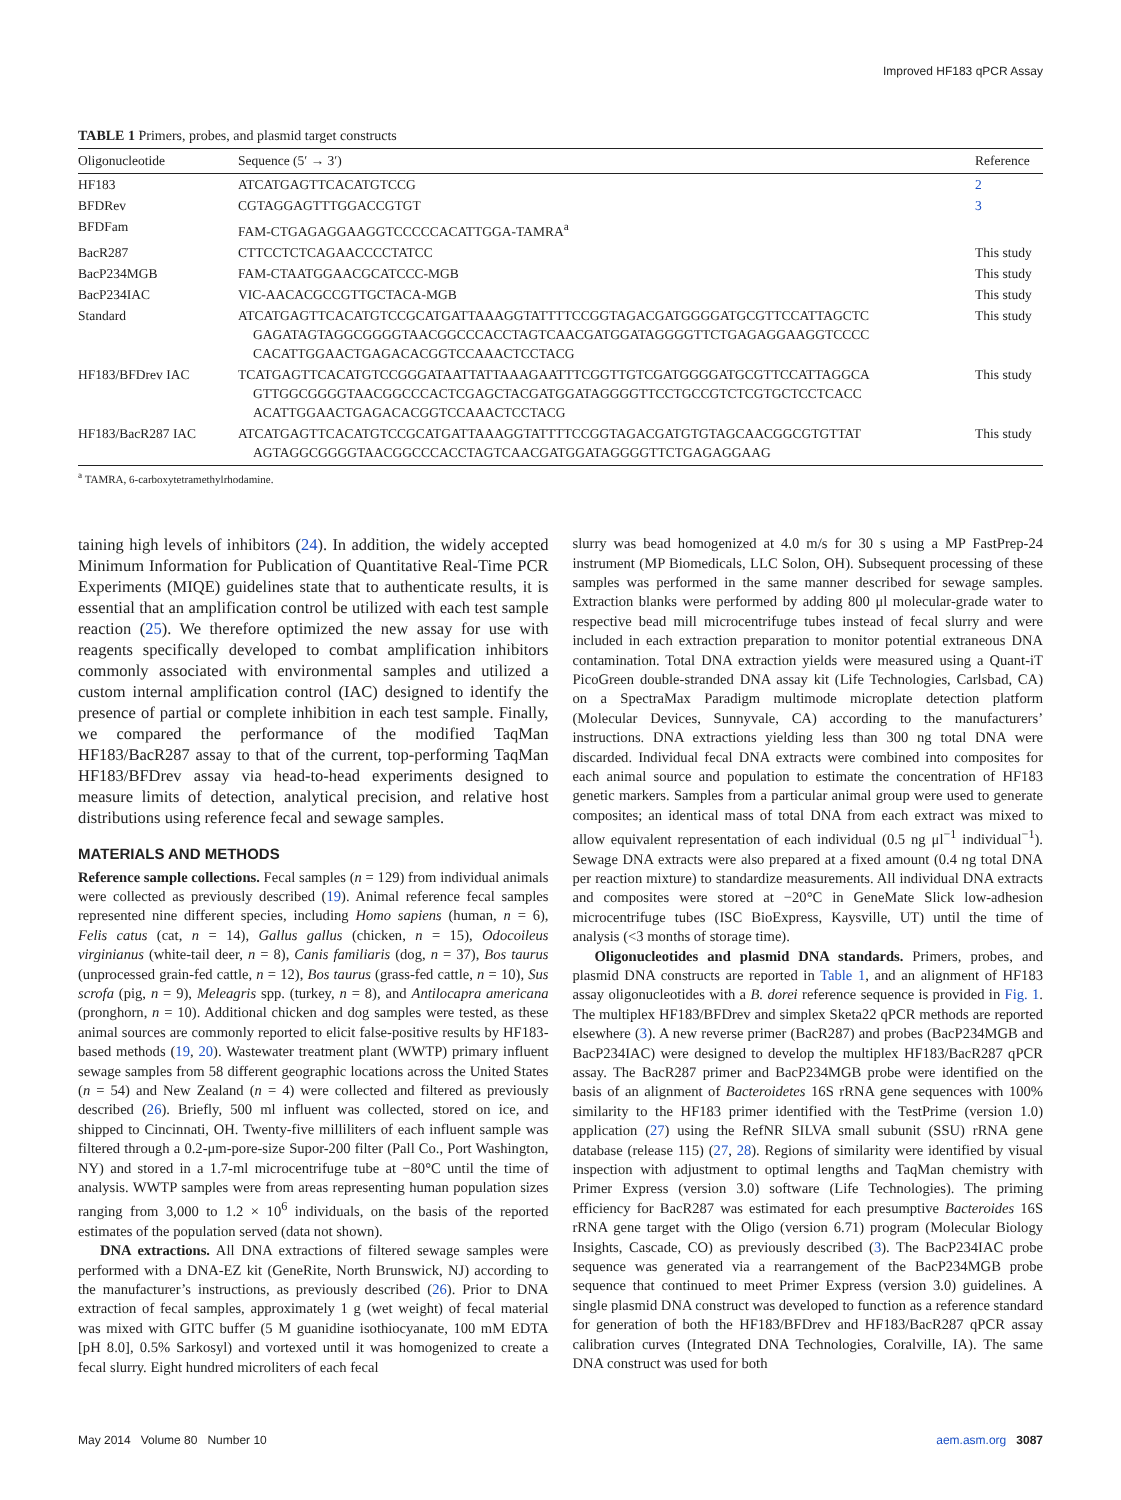Improved HF183 qPCR Assay
TABLE 1 Primers, probes, and plasmid target constructs
| Oligonucleotide | Sequence (5′ → 3′) | Reference |
| --- | --- | --- |
| HF183 | ATCATGAGTTCACATGTCCG | 2 |
| BFDRev | CGTAGGAGTTTGGACCGTGT | 3 |
| BFDFam | FAM-CTGAGAGGAAGGTCCCCCACATTGGA-TAMRA<sup>a</sup> | |
| BacR287 | CTTCCTCTCAGAACCCCTATCC | This study |
| BacP234MGB | FAM-CTAATGGAACGCATCCC-MGB | This study |
| BacP234IAC | VIC-AACACGCCGTTGCTACA-MGB | This study |
| Standard | ATCATGAGTTCACATGTCCGCATGATTAAAGGTATTTTCCGGTAGACGATGGGGATGCGTTCCATTAGCTC GAGATAGTAGGCGGGGTAACGGCCCACCTAGTCAACGATGGATAGGGGTTCTGAGAGGAAGGTCCCC CACATTGGAACTGAGACACGGTCCAAACTCCTACG | This study |
| HF183/BFDrev IAC | TCATGAGTTCACATGTCCGGGATAATTATTAAAGAATTTCGGTTGTCGATGGGGATGCGTTCCATTAGGCA GTTGGCGGGGTAACGGCCCACTCGAGCTACGATGGATAGGGGTTCCTGCCGTCTCGTGCTCCTCACC ACATTGGAACTGAGACACGGTCCAAACTCCTACG | This study |
| HF183/BacR287 IAC | ATCATGAGTTCACATGTCCGCATGATTAAAGGTATTTTCCGGTAGACGATGTGTAGCAACGGCGTGTTAT AGTAGGCGGGGTAACGGCCCACCTAGTCAACGATGGATAGGGGTTCTGAGAGGAAG | This study |
<sup>a</sup> TAMRA, 6-carboxytetramethylrhodamine.
taining high levels of inhibitors (24). In addition, the widely accepted Minimum Information for Publication of Quantitative Real-Time PCR Experiments (MIQE) guidelines state that to authenticate results, it is essential that an amplification control be utilized with each test sample reaction (25). We therefore optimized the new assay for use with reagents specifically developed to combat amplification inhibitors commonly associated with environmental samples and utilized a custom internal amplification control (IAC) designed to identify the presence of partial or complete inhibition in each test sample. Finally, we compared the performance of the modified TaqMan HF183/BacR287 assay to that of the current, top-performing TaqMan HF183/BFDrev assay via head-to-head experiments designed to measure limits of detection, analytical precision, and relative host distributions using reference fecal and sewage samples.
MATERIALS AND METHODS
Reference sample collections. Fecal samples (n = 129) from individual animals were collected as previously described (19). Animal reference fecal samples represented nine different species, including Homo sapiens (human, n = 6), Felis catus (cat, n = 14), Gallus gallus (chicken, n = 15), Odocoileus virginianus (white-tail deer, n = 8), Canis familiaris (dog, n = 37), Bos taurus (unprocessed grain-fed cattle, n = 12), Bos taurus (grass-fed cattle, n = 10), Sus scrofa (pig, n = 9), Meleagris spp. (turkey, n = 8), and Antilocapra americana (pronghorn, n = 10). Additional chicken and dog samples were tested, as these animal sources are commonly reported to elicit false-positive results by HF183-based methods (19, 20). Wastewater treatment plant (WWTP) primary influent sewage samples from 58 different geographic locations across the United States (n = 54) and New Zealand (n = 4) were collected and filtered as previously described (26). Briefly, 500 ml influent was collected, stored on ice, and shipped to Cincinnati, OH. Twenty-five milliliters of each influent sample was filtered through a 0.2-μm-pore-size Supor-200 filter (Pall Co., Port Washington, NY) and stored in a 1.7-ml microcentrifuge tube at −80°C until the time of analysis. WWTP samples were from areas representing human population sizes ranging from 3,000 to 1.2 × 10<sup>6</sup> individuals, on the basis of the reported estimates of the population served (data not shown).
DNA extractions. All DNA extractions of filtered sewage samples were performed with a DNA-EZ kit (GeneRite, North Brunswick, NJ) according to the manufacturer’s instructions, as previously described (26). Prior to DNA extraction of fecal samples, approximately 1 g (wet weight) of fecal material was mixed with GITC buffer (5 M guanidine isothiocyanate, 100 mM EDTA [pH 8.0], 0.5% Sarkosyl) and vortexed until it was homogenized to create a fecal slurry. Eight hundred microliters of each fecal
slurry was bead homogenized at 4.0 m/s for 30 s using a MP FastPrep-24 instrument (MP Biomedicals, LLC Solon, OH). Subsequent processing of these samples was performed in the same manner described for sewage samples. Extraction blanks were performed by adding 800 μl molecular-grade water to respective bead mill microcentrifuge tubes instead of fecal slurry and were included in each extraction preparation to monitor potential extraneous DNA contamination. Total DNA extraction yields were measured using a Quant-iT PicoGreen double-stranded DNA assay kit (Life Technologies, Carlsbad, CA) on a SpectraMax Paradigm multimode microplate detection platform (Molecular Devices, Sunnyvale, CA) according to the manufacturers’ instructions. DNA extractions yielding less than 300 ng total DNA were discarded. Individual fecal DNA extracts were combined into composites for each animal source and population to estimate the concentration of HF183 genetic markers. Samples from a particular animal group were used to generate composites; an identical mass of total DNA from each extract was mixed to allow equivalent representation of each individual (0.5 ng μl<sup>−1</sup> individual<sup>−1</sup>). Sewage DNA extracts were also prepared at a fixed amount (0.4 ng total DNA per reaction mixture) to standardize measurements. All individual DNA extracts and composites were stored at −20°C in GeneMate Slick low-adhesion microcentrifuge tubes (ISC BioExpress, Kaysville, UT) until the time of analysis (<3 months of storage time).
Oligonucleotides and plasmid DNA standards. Primers, probes, and plasmid DNA constructs are reported in Table 1, and an alignment of HF183 assay oligonucleotides with a B. dorei reference sequence is provided in Fig. 1. The multiplex HF183/BFDrev and simplex Sketa22 qPCR methods are reported elsewhere (3). A new reverse primer (BacR287) and probes (BacP234MGB and BacP234IAC) were designed to develop the multiplex HF183/BacR287 qPCR assay. The BacR287 primer and BacP234MGB probe were identified on the basis of an alignment of Bacteroidetes 16S rRNA gene sequences with 100% similarity to the HF183 primer identified with the TestPrime (version 1.0) application (27) using the RefNR SILVA small subunit (SSU) rRNA gene database (release 115) (27, 28). Regions of similarity were identified by visual inspection with adjustment to optimal lengths and TaqMan chemistry with Primer Express (version 3.0) software (Life Technologies). The priming efficiency for BacR287 was estimated for each presumptive Bacteroides 16S rRNA gene target with the Oligo (version 6.71) program (Molecular Biology Insights, Cascade, CO) as previously described (3). The BacP234IAC probe sequence was generated via a rearrangement of the BacP234MGB probe sequence that continued to meet Primer Express (version 3.0) guidelines. A single plasmid DNA construct was developed to function as a reference standard for generation of both the HF183/BFDrev and HF183/BacR287 qPCR assay calibration curves (Integrated DNA Technologies, Coralville, IA). The same DNA construct was used for both
May 2014 Volume 80 Number 10 aem.asm.org 3087